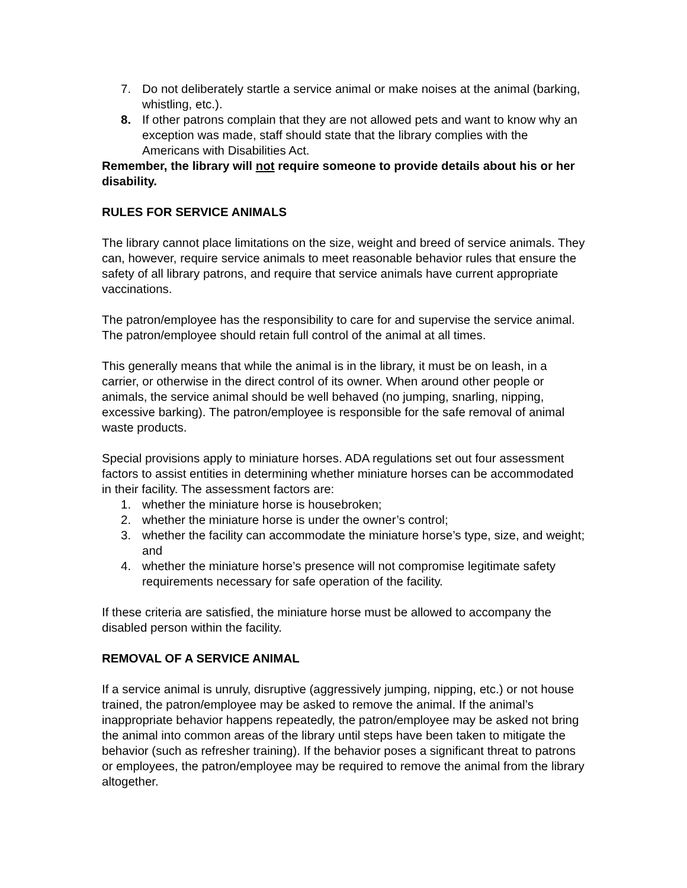7. Do not deliberately startle a service animal or make noises at the animal (barking, whistling, etc.).
8. If other patrons complain that they are not allowed pets and want to know why an exception was made, staff should state that the library complies with the Americans with Disabilities Act.
Remember, the library will not require someone to provide details about his or her disability.
RULES FOR SERVICE ANIMALS
The library cannot place limitations on the size, weight and breed of service animals. They can, however, require service animals to meet reasonable behavior rules that ensure the safety of all library patrons, and require that service animals have current appropriate vaccinations.
The patron/employee has the responsibility to care for and supervise the service animal. The patron/employee should retain full control of the animal at all times.
This generally means that while the animal is in the library, it must be on leash, in a carrier, or otherwise in the direct control of its owner. When around other people or animals, the service animal should be well behaved (no jumping, snarling, nipping, excessive barking). The patron/employee is responsible for the safe removal of animal waste products.
Special provisions apply to miniature horses. ADA regulations set out four assessment factors to assist entities in determining whether miniature horses can be accommodated in their facility. The assessment factors are:
1. whether the miniature horse is housebroken;
2. whether the miniature horse is under the owner’s control;
3. whether the facility can accommodate the miniature horse’s type, size, and weight; and
4. whether the miniature horse’s presence will not compromise legitimate safety requirements necessary for safe operation of the facility.
If these criteria are satisfied, the miniature horse must be allowed to accompany the disabled person within the facility.
REMOVAL OF A SERVICE ANIMAL
If a service animal is unruly, disruptive (aggressively jumping, nipping, etc.) or not house trained, the patron/employee may be asked to remove the animal. If the animal’s inappropriate behavior happens repeatedly, the patron/employee may be asked not bring the animal into common areas of the library until steps have been taken to mitigate the behavior (such as refresher training). If the behavior poses a significant threat to patrons or employees, the patron/employee may be required to remove the animal from the library altogether.